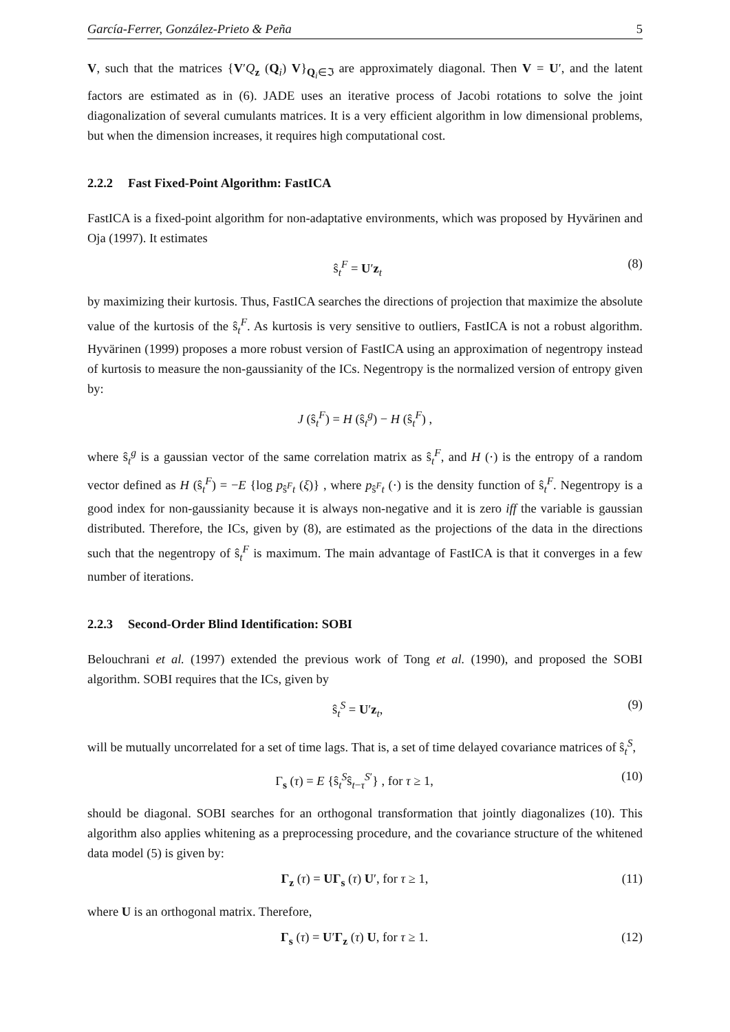García-Ferrer, González-Prieto & Peña 5
V, such that the matrices {V′Q<sub>z</sub> (Q<sub>i</sub>) V}<sub>Q<sub>i</sub>∈ℑ</sub> are approximately diagonal. Then V = U′, and the latent factors are estimated as in (6). JADE uses an iterative process of Jacobi rotations to solve the joint diagonalization of several cumulants matrices. It is a very efficient algorithm in low dimensional problems, but when the dimension increases, it requires high computational cost.
2.2.2 Fast Fixed-Point Algorithm: FastICA
FastICA is a fixed-point algorithm for non-adaptative environments, which was proposed by Hyvärinen and Oja (1997). It estimates
ŝ<sub>t</sub><sup>F</sup> = U′z<sub>t</sub> (8)
by maximizing their kurtosis. Thus, FastICA searches the directions of projection that maximize the absolute value of the kurtosis of the ŝ<sub>t</sub><sup>F</sup>. As kurtosis is very sensitive to outliers, FastICA is not a robust algorithm. Hyvärinen (1999) proposes a more robust version of FastICA using an approximation of negentropy instead of kurtosis to measure the non-gaussianity of the ICs. Negentropy is the normalized version of entropy given by:
J (ŝ<sub>t</sub><sup>F</sup>) = H (ŝ<sub>t</sub><sup>g</sup>) − H (ŝ<sub>t</sub><sup>F</sup>) ,
where ŝ<sub>t</sub><sup>g</sup> is a gaussian vector of the same correlation matrix as ŝ<sub>t</sub><sup>F</sup>, and H (·) is the entropy of a random vector defined as H (ŝ<sub>t</sub><sup>F</sup>) = −E {log p<sub>ŝ<sup>F</sup>t</sub> (ξ)} , where p<sub>ŝ<sup>F</sup>t</sub> (·) is the density function of ŝ<sub>t</sub><sup>F</sup>. Negentropy is a good index for non-gaussianity because it is always non-negative and it is zero iff the variable is gaussian distributed. Therefore, the ICs, given by (8), are estimated as the projections of the data in the directions such that the negentropy of ŝ<sub>t</sub><sup>F</sup> is maximum. The main advantage of FastICA is that it converges in a few number of iterations.
2.2.3 Second-Order Blind Identification: SOBI
Belouchrani et al. (1997) extended the previous work of Tong et al. (1990), and proposed the SOBI algorithm. SOBI requires that the ICs, given by
ŝ<sub>t</sub><sup>S</sup> = U′z<sub>t</sub>, (9)
will be mutually uncorrelated for a set of time lags. That is, a set of time delayed covariance matrices of ŝ<sub>t</sub><sup>S</sup>,
Γ<sub>s</sub> (τ) = E {ŝ<sub>t</sub><sup>S</sup>ŝ<sub>t−τ</sub><sup>S′</sup>} , for τ ≥ 1, (10)
should be diagonal. SOBI searches for an orthogonal transformation that jointly diagonalizes (10). This algorithm also applies whitening as a preprocessing procedure, and the covariance structure of the whitened data model (5) is given by:
Γ<sub>z</sub> (τ) = UΓ<sub>s</sub> (τ) U′, for τ ≥ 1, (11)
where U is an orthogonal matrix. Therefore,
Γ<sub>s</sub> (τ) = U′Γ<sub>z</sub> (τ) U, for τ ≥ 1. (12)